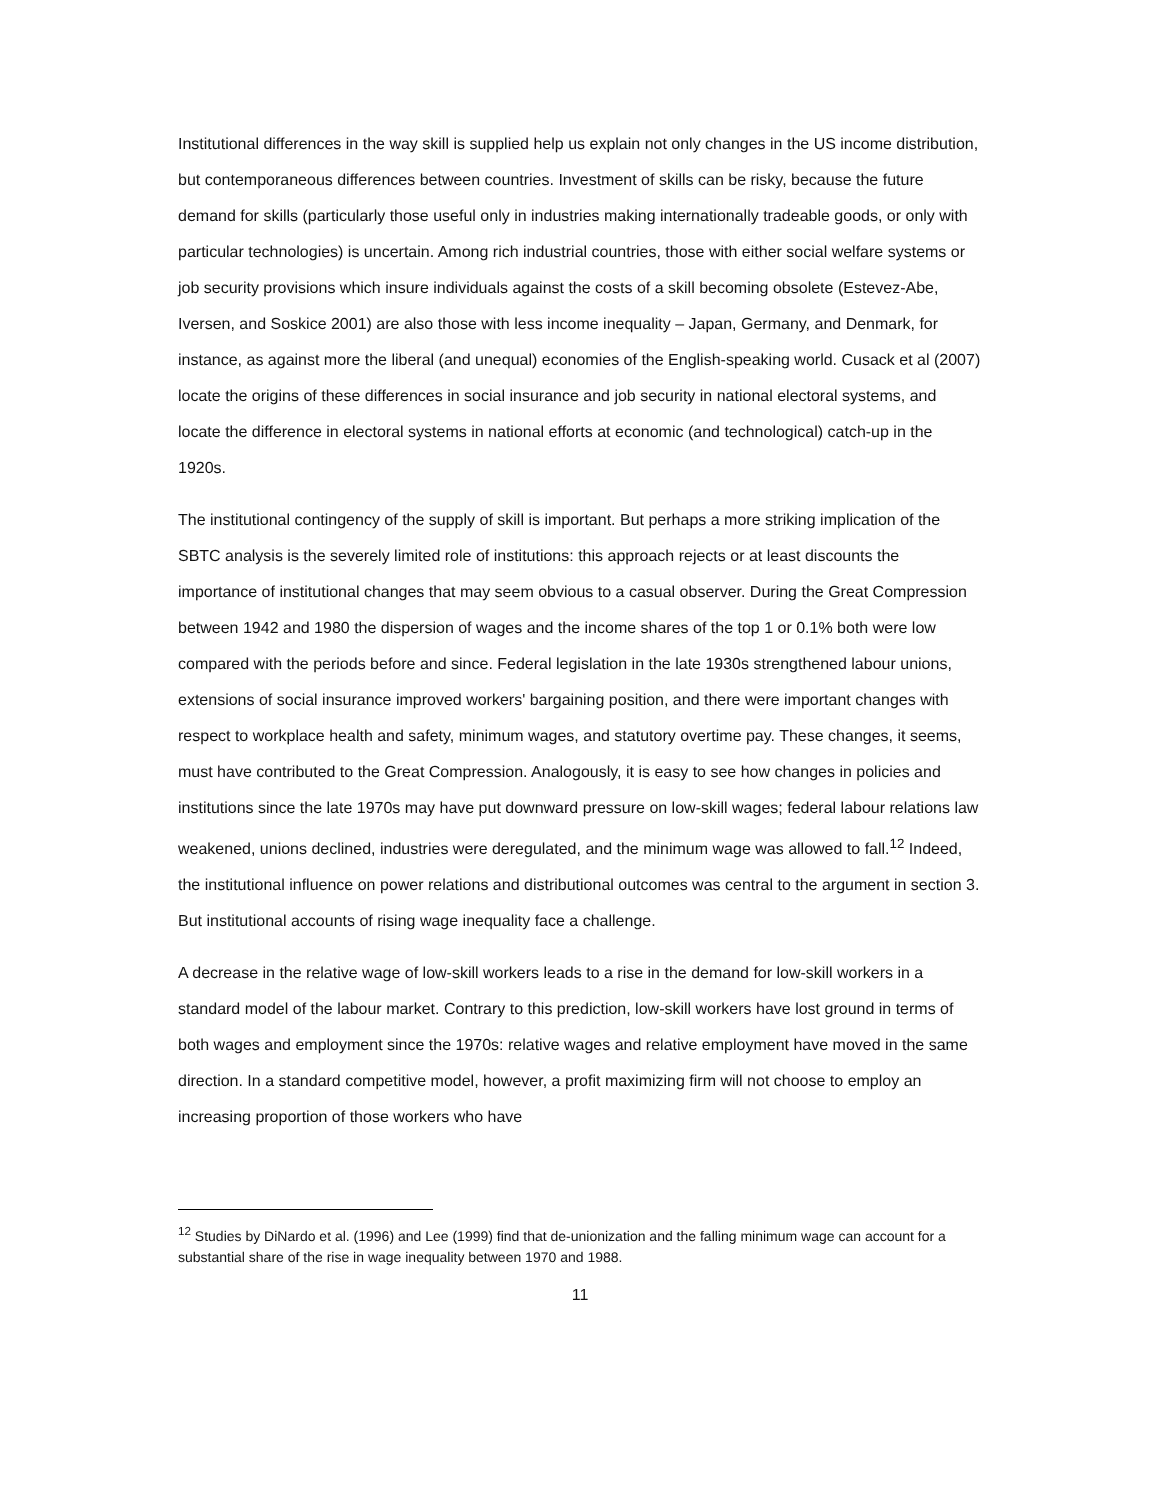Institutional differences in the way skill is supplied help us explain not only changes in the US income distribution, but contemporaneous differences between countries. Investment of skills can be risky, because the future demand for skills (particularly those useful only in industries making internationally tradeable goods, or only with particular technologies) is uncertain. Among rich industrial countries, those with either social welfare systems or job security provisions which insure individuals against the costs of a skill becoming obsolete (Estevez-Abe, Iversen, and Soskice 2001) are also those with less income inequality – Japan, Germany, and Denmark, for instance, as against more the liberal (and unequal) economies of the English-speaking world. Cusack et al (2007) locate the origins of these differences in social insurance and job security in national electoral systems, and locate the difference in electoral systems in national efforts at economic (and technological) catch-up in the 1920s.
The institutional contingency of the supply of skill is important. But perhaps a more striking implication of the SBTC analysis is the severely limited role of institutions: this approach rejects or at least discounts the importance of institutional changes that may seem obvious to a casual observer. During the Great Compression between 1942 and 1980 the dispersion of wages and the income shares of the top 1 or 0.1% both were low compared with the periods before and since. Federal legislation in the late 1930s strengthened labour unions, extensions of social insurance improved workers' bargaining position, and there were important changes with respect to workplace health and safety, minimum wages, and statutory overtime pay. These changes, it seems, must have contributed to the Great Compression. Analogously, it is easy to see how changes in policies and institutions since the late 1970s may have put downward pressure on low-skill wages; federal labour relations law weakened, unions declined, industries were deregulated, and the minimum wage was allowed to fall.<sup>12</sup> Indeed, the institutional influence on power relations and distributional outcomes was central to the argument in section 3. But institutional accounts of rising wage inequality face a challenge.
A decrease in the relative wage of low-skill workers leads to a rise in the demand for low-skill workers in a standard model of the labour market. Contrary to this prediction, low-skill workers have lost ground in terms of both wages and employment since the 1970s: relative wages and relative employment have moved in the same direction. In a standard competitive model, however, a profit maximizing firm will not choose to employ an increasing proportion of those workers who have
<sup>12</sup> Studies by DiNardo et al. (1996) and Lee (1999) find that de-unionization and the falling minimum wage can account for a substantial share of the rise in wage inequality between 1970 and 1988.
11